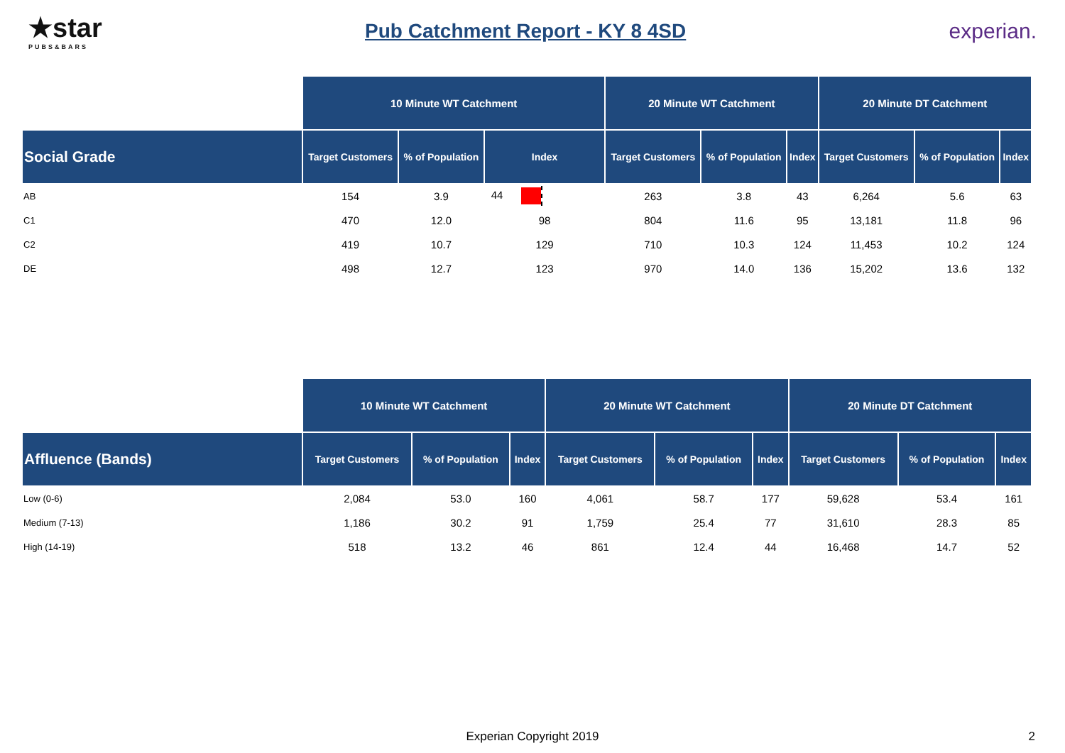★star
PUBS&BARS
Pub Catchment Report - KY 8 4SD
experian.
| | 10 Minute WT Catchment | | | 20 Minute WT Catchment | | | 20 Minute DT Catchment | | |
| --- | --- | --- | --- | --- | --- | --- | --- | --- | --- |
| Social Grade | Target Customers | % of Population | Index | Target Customers | % of Population | Index | Target Customers | % of Population | Index |
| AB | 154 | 3.9 | 44 | 263 | 3.8 | 43 | 6,264 | 5.6 | 63 |
| C1 | 470 | 12.0 | 98 | 804 | 11.6 | 95 | 13,181 | 11.8 | 96 |
| C2 | 419 | 10.7 | 129 | 710 | 10.3 | 124 | 11,453 | 10.2 | 124 |
| DE | 498 | 12.7 | 123 | 970 | 14.0 | 136 | 15,202 | 13.6 | 132 |
| | 10 Minute WT Catchment | | | 20 Minute WT Catchment | | | 20 Minute DT Catchment | | |
| --- | --- | --- | --- | --- | --- | --- | --- | --- | --- |
| Affluence (Bands) | Target Customers | % of Population | Index | Target Customers | % of Population | Index | Target Customers | % of Population | Index |
| Low (0-6) | 2,084 | 53.0 | 160 | 4,061 | 58.7 | 177 | 59,628 | 53.4 | 161 |
| Medium (7-13) | 1,186 | 30.2 | 91 | 1,759 | 25.4 | 77 | 31,610 | 28.3 | 85 |
| High (14-19) | 518 | 13.2 | 46 | 861 | 12.4 | 44 | 16,468 | 14.7 | 52 |
Experian Copyright 2019 2